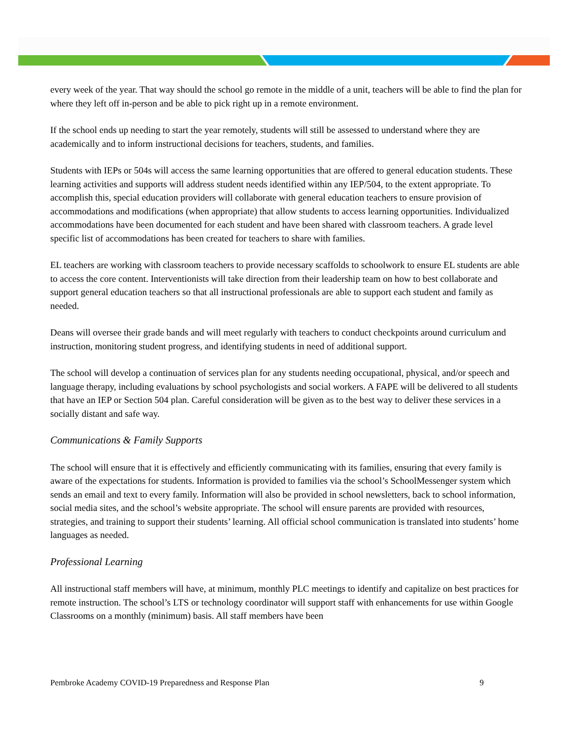every week of the year. That way should the school go remote in the middle of a unit, teachers will be able to find the plan for where they left off in-person and be able to pick right up in a remote environment.
If the school ends up needing to start the year remotely, students will still be assessed to understand where they are academically and to inform instructional decisions for teachers, students, and families.
Students with IEPs or 504s will access the same learning opportunities that are offered to general education students. These learning activities and supports will address student needs identified within any IEP/504, to the extent appropriate. To accomplish this, special education providers will collaborate with general education teachers to ensure provision of accommodations and modifications (when appropriate) that allow students to access learning opportunities. Individualized accommodations have been documented for each student and have been shared with classroom teachers. A grade level specific list of accommodations has been created for teachers to share with families.
EL teachers are working with classroom teachers to provide necessary scaffolds to schoolwork to ensure EL students are able to access the core content. Interventionists will take direction from their leadership team on how to best collaborate and support general education teachers so that all instructional professionals are able to support each student and family as needed.
Deans will oversee their grade bands and will meet regularly with teachers to conduct checkpoints around curriculum and instruction, monitoring student progress, and identifying students in need of additional support.
The school will develop a continuation of services plan for any students needing occupational, physical, and/or speech and language therapy, including evaluations by school psychologists and social workers. A FAPE will be delivered to all students that have an IEP or Section 504 plan. Careful consideration will be given as to the best way to deliver these services in a socially distant and safe way.
Communications & Family Supports
The school will ensure that it is effectively and efficiently communicating with its families, ensuring that every family is aware of the expectations for students. Information is provided to families via the school’s SchoolMessenger system which sends an email and text to every family. Information will also be provided in school newsletters, back to school information, social media sites, and the school’s website appropriate. The school will ensure parents are provided with resources, strategies, and training to support their students’ learning. All official school communication is translated into students’ home languages as needed.
Professional Learning
All instructional staff members will have, at minimum, monthly PLC meetings to identify and capitalize on best practices for remote instruction. The school’s LTS or technology coordinator will support staff with enhancements for use within Google Classrooms on a monthly (minimum) basis. All staff members have been
Pembroke Academy COVID-19 Preparedness and Response Plan 9